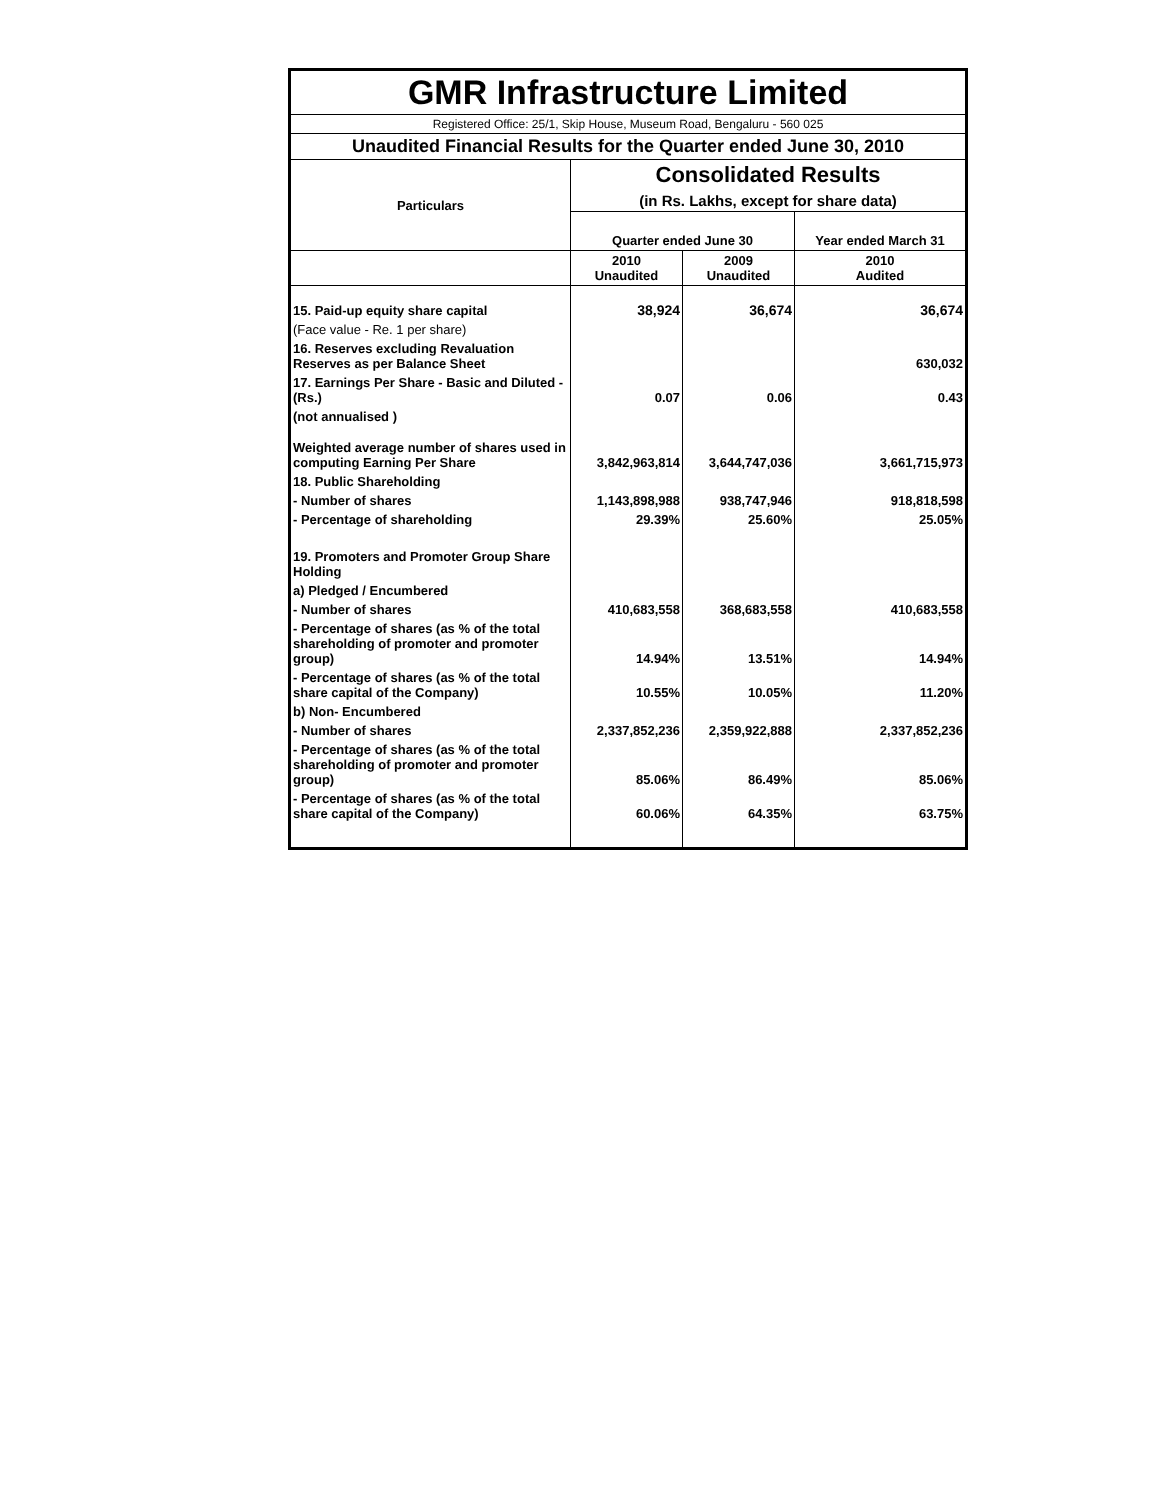| GMR Infrastructure Limited | | | |
| Registered Office: 25/1, Skip House, Museum Road, Bengaluru - 560 025 | | | |
| Unaudited Financial Results for the Quarter ended June 30, 2010 | | | |
| Particulars | Consolidated Results | | |
| | (in Rs. Lakhs, except for share data) | | |
| | Quarter ended June 30 | | Year ended March 31 |
| | 2010 Unaudited | 2009 Unaudited | 2010 Audited |
| 15. Paid-up equity share capital | 38,924 | 36,674 | 36,674 |
| (Face value - Re. 1 per share) | | | |
| 16. Reserves excluding Revaluation Reserves as per Balance Sheet | | | 630,032 |
| 17. Earnings Per Share - Basic and Diluted - (Rs.) | 0.07 | 0.06 | 0.43 |
| (not annualised ) | | | |
| Weighted average number of shares used in computing Earning Per Share | 3,842,963,814 | 3,644,747,036 | 3,661,715,973 |
| 18. Public Shareholding | | | |
| - Number of shares | 1,143,898,988 | 938,747,946 | 918,818,598 |
| - Percentage of shareholding | 29.39% | 25.60% | 25.05% |
| 19. Promoters and Promoter Group Share Holding | | | |
| a) Pledged / Encumbered | | | |
| - Number of shares | 410,683,558 | 368,683,558 | 410,683,558 |
| - Percentage of shares (as % of the total shareholding of promoter and promoter group) | 14.94% | 13.51% | 14.94% |
| - Percentage of shares (as % of the total share capital of the Company) | 10.55% | 10.05% | 11.20% |
| b) Non- Encumbered | | | |
| - Number of shares | 2,337,852,236 | 2,359,922,888 | 2,337,852,236 |
| - Percentage of shares (as % of the total shareholding of promoter and promoter group) | 85.06% | 86.49% | 85.06% |
| - Percentage of shares (as % of the total share capital of the Company) | 60.06% | 64.35% | 63.75% |